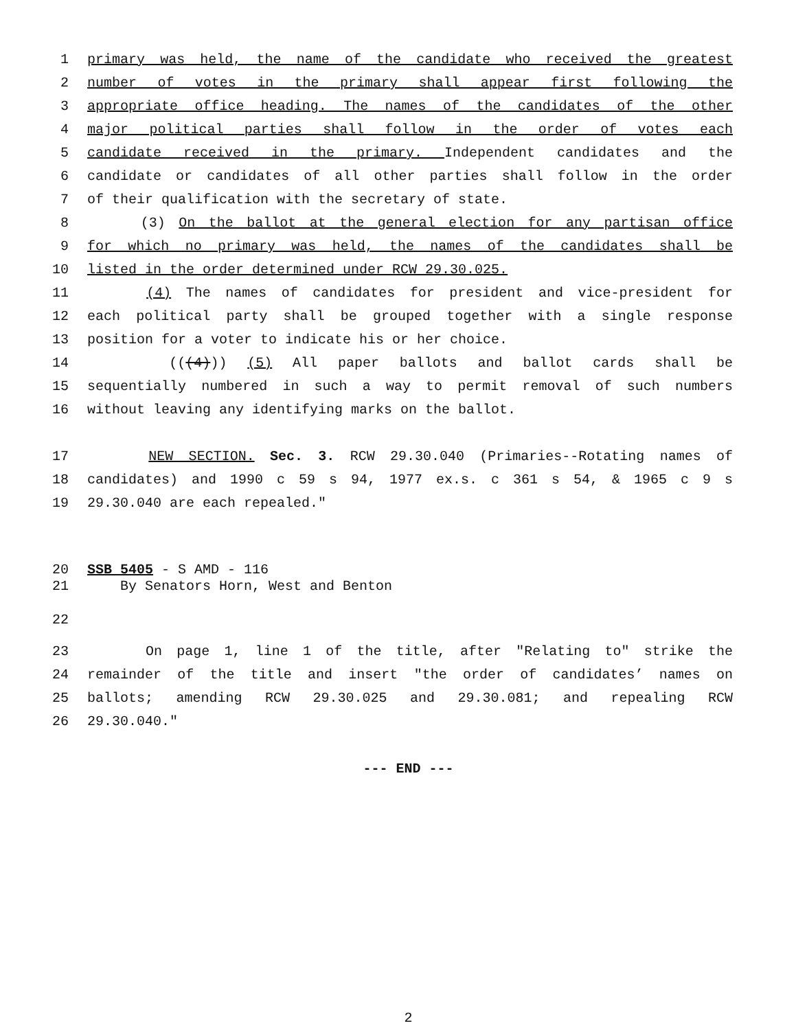1 primary was held, the name of the candidate who received the greatest
2 number of votes in the primary shall appear first following the
3 appropriate office heading. The names of the candidates of the other
4 major political parties shall follow in the order of votes each
5 candidate received in the primary. Independent candidates and the
6 candidate or candidates of all other parties shall follow in the order
7 of their qualification with the secretary of state.
8 (3) On the ballot at the general election for any partisan office
9 for which no primary was held, the names of the candidates shall be
10 listed in the order determined under RCW 29.30.025.
11 (4) The names of candidates for president and vice-president for
12 each political party shall be grouped together with a single response
13 position for a voter to indicate his or her choice.
14 (((4))) (5) All paper ballots and ballot cards shall be
15 sequentially numbered in such a way to permit removal of such numbers
16 without leaving any identifying marks on the ballot.
17 NEW SECTION. Sec. 3. RCW 29.30.040 (Primaries--Rotating names of
18 candidates) and 1990 c 59 s 94, 1977 ex.s. c 361 s 54, & 1965 c 9 s
19 29.30.040 are each repealed."
20 SSB 5405 - S AMD - 116
21 By Senators Horn, West and Benton
22
23 On page 1, line 1 of the title, after "Relating to" strike the
24 remainder of the title and insert "the order of candidates’ names on
25 ballots; amending RCW 29.30.025 and 29.30.081; and repealing RCW
26 29.30.040."
--- END ---
2